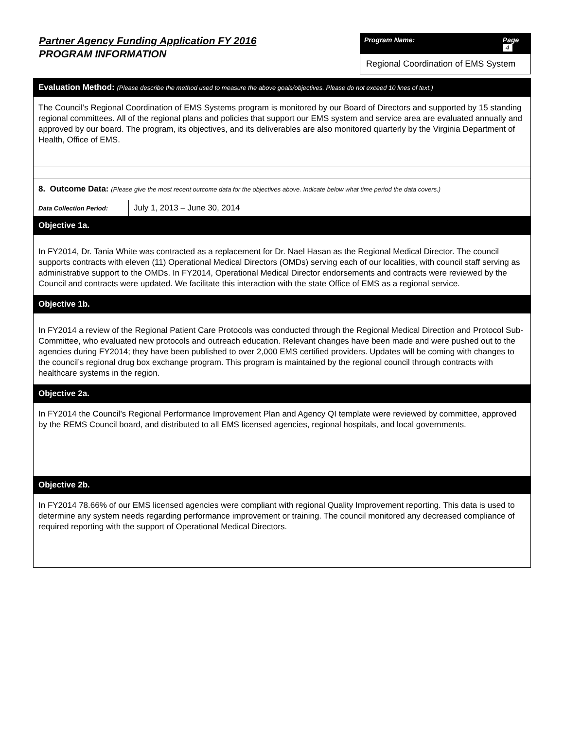Partner Agency Funding Application FY 2016
PROGRAM INFORMATION
Program Name: Page 4
Regional Coordination of EMS System
Evaluation Method: (Please describe the method used to measure the above goals/objectives. Please do not exceed 10 lines of text.)
The Council’s Regional Coordination of EMS Systems program is monitored by our Board of Directors and supported by 15 standing regional committees. All of the regional plans and policies that support our EMS system and service area are evaluated annually and approved by our board. The program, its objectives, and its deliverables are also monitored quarterly by the Virginia Department of Health, Office of EMS.
8. Outcome Data: (Please give the most recent outcome data for the objectives above. Indicate below what time period the data covers.)
| Data Collection Period: | July 1, 2013 – June 30, 2014 |
Objective 1a.
In FY2014, Dr. Tania White was contracted as a replacement for Dr. Nael Hasan as the Regional Medical Director. The council supports contracts with eleven (11) Operational Medical Directors (OMDs) serving each of our localities, with council staff serving as administrative support to the OMDs. In FY2014, Operational Medical Director endorsements and contracts were reviewed by the Council and contracts were updated. We facilitate this interaction with the state Office of EMS as a regional service.
Objective 1b.
In FY2014 a review of the Regional Patient Care Protocols was conducted through the Regional Medical Direction and Protocol Sub-Committee, who evaluated new protocols and outreach education. Relevant changes have been made and were pushed out to the agencies during FY2014; they have been published to over 2,000 EMS certified providers. Updates will be coming with changes to the council’s regional drug box exchange program. This program is maintained by the regional council through contracts with healthcare systems in the region.
Objective 2a.
In FY2014 the Council’s Regional Performance Improvement Plan and Agency QI template were reviewed by committee, approved by the REMS Council board, and distributed to all EMS licensed agencies, regional hospitals, and local governments.
Objective 2b.
In FY2014 78.66% of our EMS licensed agencies were compliant with regional Quality Improvement reporting. This data is used to determine any system needs regarding performance improvement or training. The council monitored any decreased compliance of required reporting with the support of Operational Medical Directors.